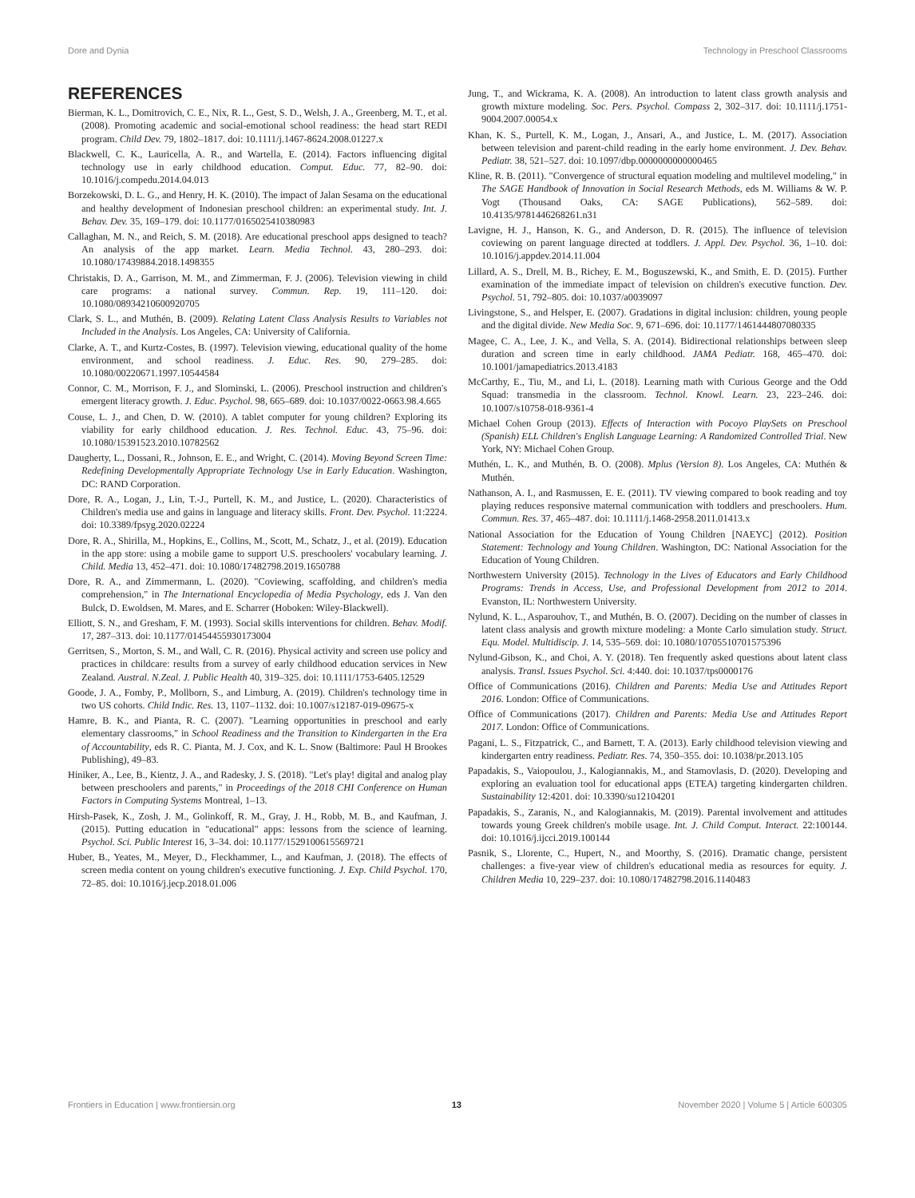Dore and Dynia Technology in Preschool Classrooms
REFERENCES
Bierman, K. L., Domitrovich, C. E., Nix, R. L., Gest, S. D., Welsh, J. A., Greenberg, M. T., et al. (2008). Promoting academic and social-emotional school readiness: the head start REDI program. Child Dev. 79, 1802–1817. doi: 10.1111/j.1467-8624.2008.01227.x
Blackwell, C. K., Lauricella, A. R., and Wartella, E. (2014). Factors influencing digital technology use in early childhood education. Comput. Educ. 77, 82–90. doi: 10.1016/j.compedu.2014.04.013
Borzekowski, D. L. G., and Henry, H. K. (2010). The impact of Jalan Sesama on the educational and healthy development of Indonesian preschool children: an experimental study. Int. J. Behav. Dev. 35, 169–179. doi: 10.1177/0165025410380983
Callaghan, M. N., and Reich, S. M. (2018). Are educational preschool apps designed to teach? An analysis of the app market. Learn. Media Technol. 43, 280–293. doi: 10.1080/17439884.2018.1498355
Christakis, D. A., Garrison, M. M., and Zimmerman, F. J. (2006). Television viewing in child care programs: a national survey. Commun. Rep. 19, 111–120. doi: 10.1080/08934210600920705
Clark, S. L., and Muthén, B. (2009). Relating Latent Class Analysis Results to Variables not Included in the Analysis. Los Angeles, CA: University of California.
Clarke, A. T., and Kurtz-Costes, B. (1997). Television viewing, educational quality of the home environment, and school readiness. J. Educ. Res. 90, 279–285. doi: 10.1080/00220671.1997.10544584
Connor, C. M., Morrison, F. J., and Slominski, L. (2006). Preschool instruction and children's emergent literacy growth. J. Educ. Psychol. 98, 665–689. doi: 10.1037/0022-0663.98.4.665
Couse, L. J., and Chen, D. W. (2010). A tablet computer for young children? Exploring its viability for early childhood education. J. Res. Technol. Educ. 43, 75–96. doi: 10.1080/15391523.2010.10782562
Daugherty, L., Dossani, R., Johnson, E. E., and Wright, C. (2014). Moving Beyond Screen Time: Redefining Developmentally Appropriate Technology Use in Early Education. Washington, DC: RAND Corporation.
Dore, R. A., Logan, J., Lin, T.-J., Purtell, K. M., and Justice, L. (2020). Characteristics of Children's media use and gains in language and literacy skills. Front. Dev. Psychol. 11:2224. doi: 10.3389/fpsyg.2020.02224
Dore, R. A., Shirilla, M., Hopkins, E., Collins, M., Scott, M., Schatz, J., et al. (2019). Education in the app store: using a mobile game to support U.S. preschoolers' vocabulary learning. J. Child. Media 13, 452–471. doi: 10.1080/17482798.2019.1650788
Dore, R. A., and Zimmermann, L. (2020). "Coviewing, scaffolding, and children's media comprehension," in The International Encyclopedia of Media Psychology, eds J. Van den Bulck, D. Ewoldsen, M. Mares, and E. Scharrer (Hoboken: Wiley-Blackwell).
Elliott, S. N., and Gresham, F. M. (1993). Social skills interventions for children. Behav. Modif. 17, 287–313. doi: 10.1177/01454455930173004
Gerritsen, S., Morton, S. M., and Wall, C. R. (2016). Physical activity and screen use policy and practices in childcare: results from a survey of early childhood education services in New Zealand. Austral. N.Zeal. J. Public Health 40, 319–325. doi: 10.1111/1753-6405.12529
Goode, J. A., Fomby, P., Mollborn, S., and Limburg, A. (2019). Children's technology time in two US cohorts. Child Indic. Res. 13, 1107–1132. doi: 10.1007/s12187-019-09675-x
Hamre, B. K., and Pianta, R. C. (2007). "Learning opportunities in preschool and early elementary classrooms," in School Readiness and the Transition to Kindergarten in the Era of Accountability, eds R. C. Pianta, M. J. Cox, and K. L. Snow (Baltimore: Paul H Brookes Publishing), 49–83.
Hiniker, A., Lee, B., Kientz, J. A., and Radesky, J. S. (2018). "Let's play! digital and analog play between preschoolers and parents," in Proceedings of the 2018 CHI Conference on Human Factors in Computing Systems Montreal, 1–13.
Hirsh-Pasek, K., Zosh, J. M., Golinkoff, R. M., Gray, J. H., Robb, M. B., and Kaufman, J. (2015). Putting education in "educational" apps: lessons from the science of learning. Psychol. Sci. Public Interest 16, 3–34. doi: 10.1177/1529100615569721
Huber, B., Yeates, M., Meyer, D., Fleckhammer, L., and Kaufman, J. (2018). The effects of screen media content on young children's executive functioning. J. Exp. Child Psychol. 170, 72–85. doi: 10.1016/j.jecp.2018.01.006
Jung, T., and Wickrama, K. A. (2008). An introduction to latent class growth analysis and growth mixture modeling. Soc. Pers. Psychol. Compass 2, 302–317. doi: 10.1111/j.1751-9004.2007.00054.x
Khan, K. S., Purtell, K. M., Logan, J., Ansari, A., and Justice, L. M. (2017). Association between television and parent-child reading in the early home environment. J. Dev. Behav. Pediatr. 38, 521–527. doi: 10.1097/dbp.0000000000000465
Kline, R. B. (2011). "Convergence of structural equation modeling and multilevel modeling," in The SAGE Handbook of Innovation in Social Research Methods, eds M. Williams & W. P. Vogt (Thousand Oaks, CA: SAGE Publications), 562–589. doi: 10.4135/9781446268261.n31
Lavigne, H. J., Hanson, K. G., and Anderson, D. R. (2015). The influence of television coviewing on parent language directed at toddlers. J. Appl. Dev. Psychol. 36, 1–10. doi: 10.1016/j.appdev.2014.11.004
Lillard, A. S., Drell, M. B., Richey, E. M., Boguszewski, K., and Smith, E. D. (2015). Further examination of the immediate impact of television on children's executive function. Dev. Psychol. 51, 792–805. doi: 10.1037/a0039097
Livingstone, S., and Helsper, E. (2007). Gradations in digital inclusion: children, young people and the digital divide. New Media Soc. 9, 671–696. doi: 10.1177/1461444807080335
Magee, C. A., Lee, J. K., and Vella, S. A. (2014). Bidirectional relationships between sleep duration and screen time in early childhood. JAMA Pediatr. 168, 465–470. doi: 10.1001/jamapediatrics.2013.4183
McCarthy, E., Tiu, M., and Li, L. (2018). Learning math with Curious George and the Odd Squad: transmedia in the classroom. Technol. Knowl. Learn. 23, 223–246. doi: 10.1007/s10758-018-9361-4
Michael Cohen Group (2013). Effects of Interaction with Pocoyo PlaySets on Preschool (Spanish) ELL Children's English Language Learning: A Randomized Controlled Trial. New York, NY: Michael Cohen Group.
Muthén, L. K., and Muthén, B. O. (2008). Mplus (Version 8). Los Angeles, CA: Muthén & Muthén.
Nathanson, A. I., and Rasmussen, E. E. (2011). TV viewing compared to book reading and toy playing reduces responsive maternal communication with toddlers and preschoolers. Hum. Commun. Res. 37, 465–487. doi: 10.1111/j.1468-2958.2011.01413.x
National Association for the Education of Young Children [NAEYC] (2012). Position Statement: Technology and Young Children. Washington, DC: National Association for the Education of Young Children.
Northwestern University (2015). Technology in the Lives of Educators and Early Childhood Programs: Trends in Access, Use, and Professional Development from 2012 to 2014. Evanston, IL: Northwestern University.
Nylund, K. L., Asparouhov, T., and Muthén, B. O. (2007). Deciding on the number of classes in latent class analysis and growth mixture modeling: a Monte Carlo simulation study. Struct. Equ. Model. Multidiscip. J. 14, 535–569. doi: 10.1080/10705510701575396
Nylund-Gibson, K., and Choi, A. Y. (2018). Ten frequently asked questions about latent class analysis. Transl. Issues Psychol. Sci. 4:440. doi: 10.1037/tps0000176
Office of Communications (2016). Children and Parents: Media Use and Attitudes Report 2016. London: Office of Communications.
Office of Communications (2017). Children and Parents: Media Use and Attitudes Report 2017. London: Office of Communications.
Pagani, L. S., Fitzpatrick, C., and Barnett, T. A. (2013). Early childhood television viewing and kindergarten entry readiness. Pediatr. Res. 74, 350–355. doi: 10.1038/pr.2013.105
Papadakis, S., Vaiopoulou, J., Kalogiannakis, M., and Stamovlasis, D. (2020). Developing and exploring an evaluation tool for educational apps (ETEA) targeting kindergarten children. Sustainability 12:4201. doi: 10.3390/su12104201
Papadakis, S., Zaranis, N., and Kalogiannakis, M. (2019). Parental involvement and attitudes towards young Greek children's mobile usage. Int. J. Child Comput. Interact. 22:100144. doi: 10.1016/j.ijcci.2019.100144
Pasnik, S., Llorente, C., Hupert, N., and Moorthy, S. (2016). Dramatic change, persistent challenges: a five-year view of children's educational media as resources for equity. J. Children Media 10, 229–237. doi: 10.1080/17482798.2016.1140483
Frontiers in Education | www.frontiersin.org 13 November 2020 | Volume 5 | Article 600305